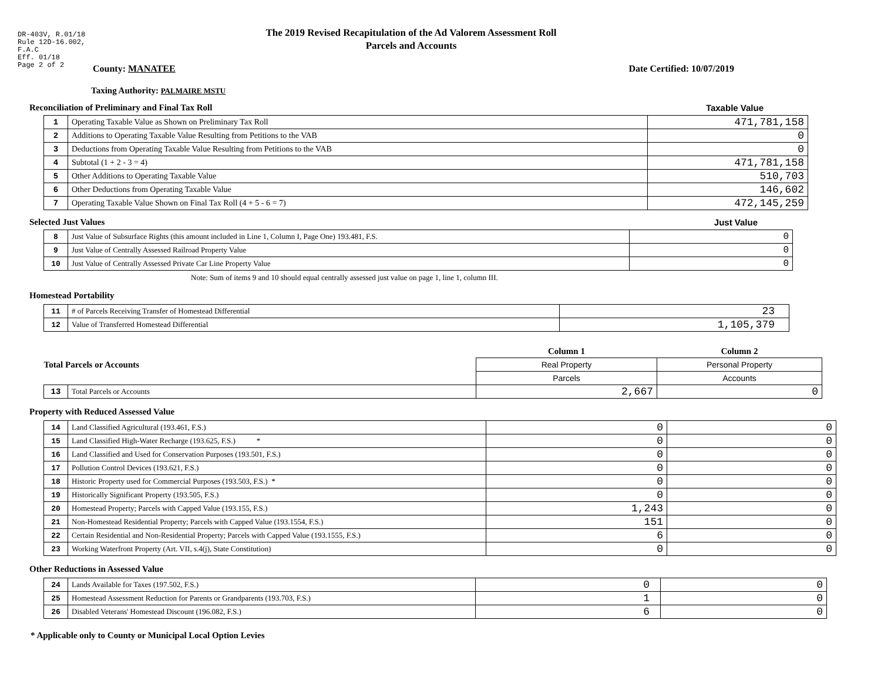DR-403V, R.01/18
Rule 12D-16.002,
F.A.C
Eff. 01/18
Page 2 of 2
The 2019 Revised Recapitulation of the Ad Valorem Assessment Roll
Parcels and Accounts
County: MANATEE Date Certified: 10/07/2019
Taxing Authority: PALMAIRE MSTU
Reconciliation of Preliminary and Final Tax Roll Taxable Value
| 1 | Operating Taxable Value as Shown on Preliminary Tax Roll | 471,781,158 |
| 2 | Additions to Operating Taxable Value Resulting from Petitions to the VAB | 0 |
| 3 | Deductions from Operating Taxable Value Resulting from Petitions to the VAB | 0 |
| 4 | Subtotal (1 + 2 - 3 = 4) | 471,781,158 |
| 5 | Other Additions to Operating Taxable Value | 510,703 |
| 6 | Other Deductions from Operating Taxable Value | 146,602 |
| 7 | Operating Taxable Value Shown on Final Tax Roll (4 + 5 - 6 = 7) | 472,145,259 |
Selected Just Values Just Value
| 8 | Just Value of Subsurface Rights (this amount included in Line 1, Column I, Page One) 193.481, F.S. | 0 |
| 9 | Just Value of Centrally Assessed Railroad Property Value | 0 |
| 10 | Just Value of Centrally Assessed Private Car Line Property Value | 0 |
Note: Sum of items 9 and 10 should equal centrally assessed just value on page 1, line 1, column III.
Homestead Portability
| 11 | # of Parcels Receiving Transfer of Homestead Differential | 23 |
| 12 | Value of Transferred Homestead Differential | 1,105,379 |
| Total Parcels or Accounts | | Column 1 | Column 2 |
| | | Real Property | Personal Property |
| | | Parcels | Accounts |
| 13 | Total Parcels or Accounts | 2,667 | 0 |
Property with Reduced Assessed Value
| 14 | Land Classified Agricultural (193.461, F.S.) | 0 | 0 |
| 15 | Land Classified High-Water Recharge (193.625, F.S.) * | 0 | 0 |
| 16 | Land Classified and Used for Conservation Purposes (193.501, F.S.) | 0 | 0 |
| 17 | Pollution Control Devices (193.621, F.S.) | 0 | 0 |
| 18 | Historic Property used for Commercial Purposes (193.503, F.S.) * | 0 | 0 |
| 19 | Historically Significant Property (193.505, F.S.) | 0 | 0 |
| 20 | Homestead Property; Parcels with Capped Value (193.155, F.S.) | 1,243 | 0 |
| 21 | Non-Homestead Residential Property; Parcels with Capped Value (193.1554, F.S.) | 151 | 0 |
| 22 | Certain Residential and Non-Residential Property; Parcels with Capped Value (193.1555, F.S.) | 6 | 0 |
| 23 | Working Waterfront Property (Art. VII, s.4(j), State Constitution) | 0 | 0 |
Other Reductions in Assessed Value
| 24 | Lands Available for Taxes (197.502, F.S.) | 0 | 0 |
| 25 | Homestead Assessment Reduction for Parents or Grandparents (193.703, F.S.) | 1 | 0 |
| 26 | Disabled Veterans' Homestead Discount (196.082, F.S.) | 6 | 0 |
* Applicable only to County or Municipal Local Option Levies